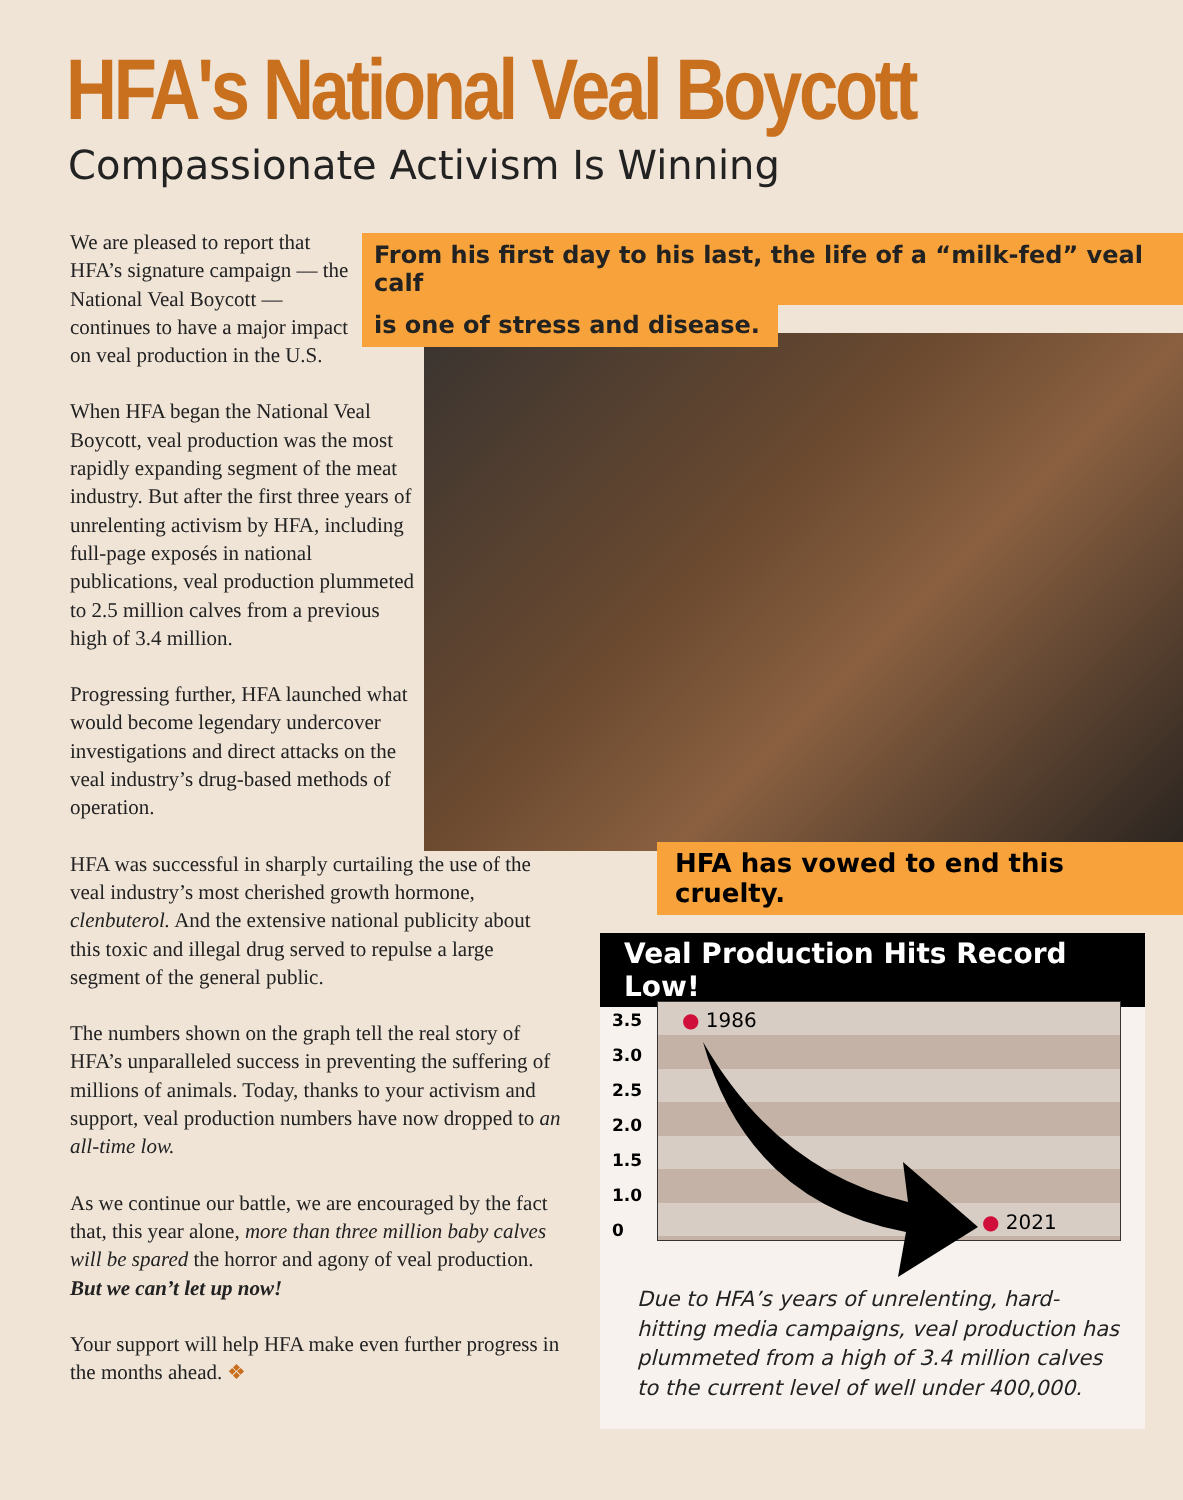HFA's National Veal Boycott
Compassionate Activism Is Winning
We are pleased to report that HFA’s signature campaign — the National Veal Boycott — continues to have a major impact on veal production in the U.S.
When HFA began the National Veal Boycott, veal production was the most rapidly expanding segment of the meat industry. But after the first three years of unrelenting activism by HFA, including full-page exposés in national publications, veal production plummeted to 2.5 million calves from a previous high of 3.4 million.
Progressing further, HFA launched what would become legendary undercover investigations and direct attacks on the veal industry’s drug-based methods of operation.
HFA was successful in sharply curtailing the use of the veal industry’s most cherished growth hormone, clenbuterol. And the extensive national publicity about this toxic and illegal drug served to repulse a large segment of the general public.
The numbers shown on the graph tell the real story of HFA’s unparalleled success in preventing the suffering of millions of animals. Today, thanks to your activism and support, veal production numbers have now dropped to an all-time low.
As we continue our battle, we are encouraged by the fact that, this year alone, more than three million baby calves will be spared the horror and agony of veal production. But we can’t let up now!
Your support will help HFA make even further progress in the months ahead. ❖
From his first day to his last, the life of a “milk-fed” veal calf
is one of stress and disease.
HFA has vowed to end this cruelty.
Veal Production Hits Record Low!
3.5
3.0
2.5
2.0
1.5
1.0
0
● 1986
● 2021
Due to HFA’s years of unrelenting, hard-hitting media campaigns, veal production has plummeted from a high of 3.4 million calves to the current level of well under 400,000.